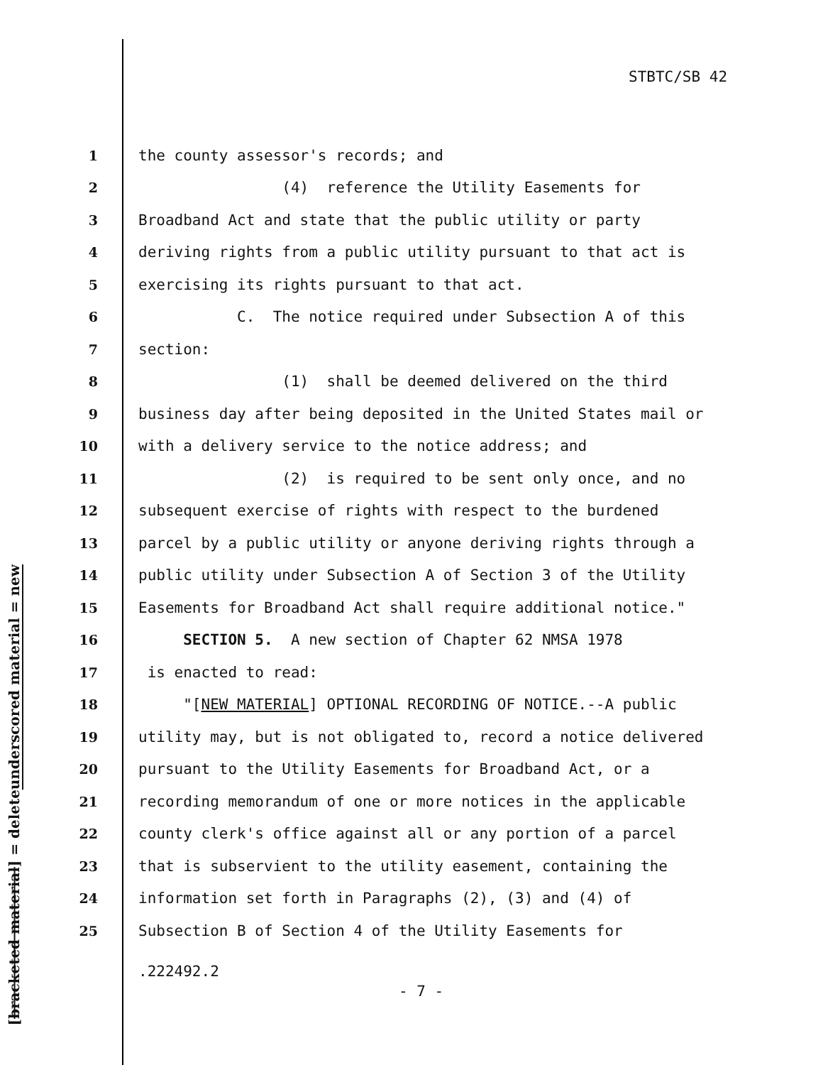STBTC/SB 42
underscored material = new
[bracketed material] = delete
1 the county assessor's records; and
2 (4) reference the Utility Easements for
3 Broadband Act and state that the public utility or party
4 deriving rights from a public utility pursuant to that act is
5 exercising its rights pursuant to that act.
6 C. The notice required under Subsection A of this
7 section:
8 (1) shall be deemed delivered on the third
9 business day after being deposited in the United States mail or
10 with a delivery service to the notice address; and
11 (2) is required to be sent only once, and no
12 subsequent exercise of rights with respect to the burdened
13 parcel by a public utility or anyone deriving rights through a
14 public utility under Subsection A of Section 3 of the Utility
15 Easements for Broadband Act shall require additional notice."
16 SECTION 5. A new section of Chapter 62 NMSA 1978
17 is enacted to read:
18 "[NEW MATERIAL] OPTIONAL RECORDING OF NOTICE.--A public
19 utility may, but is not obligated to, record a notice delivered
20 pursuant to the Utility Easements for Broadband Act, or a
21 recording memorandum of one or more notices in the applicable
22 county clerk's office against all or any portion of a parcel
23 that is subservient to the utility easement, containing the
24 information set forth in Paragraphs (2), (3) and (4) of
25 Subsection B of Section 4 of the Utility Easements for
.222492.2
- 7 -